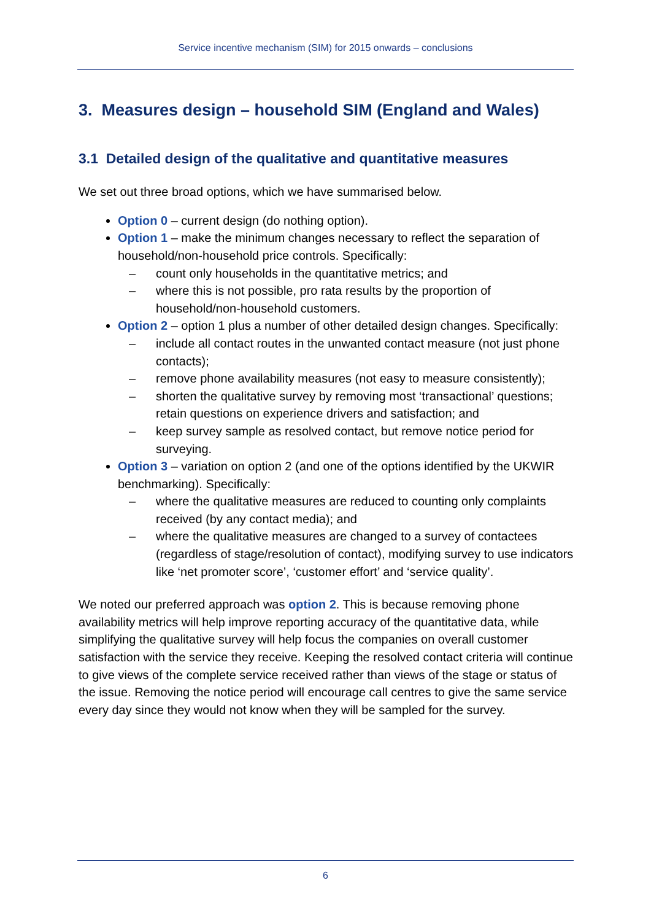Service incentive mechanism (SIM) for 2015 onwards – conclusions
3. Measures design – household SIM (England and Wales)
3.1 Detailed design of the qualitative and quantitative measures
We set out three broad options, which we have summarised below.
Option 0 – current design (do nothing option).
Option 1 – make the minimum changes necessary to reflect the separation of household/non-household price controls. Specifically:
– count only households in the quantitative metrics; and
– where this is not possible, pro rata results by the proportion of household/non-household customers.
Option 2 – option 1 plus a number of other detailed design changes. Specifically:
– include all contact routes in the unwanted contact measure (not just phone contacts);
– remove phone availability measures (not easy to measure consistently);
– shorten the qualitative survey by removing most ‘transactional’ questions; retain questions on experience drivers and satisfaction; and
– keep survey sample as resolved contact, but remove notice period for surveying.
Option 3 – variation on option 2 (and one of the options identified by the UKWIR benchmarking). Specifically:
– where the qualitative measures are reduced to counting only complaints received (by any contact media); and
– where the qualitative measures are changed to a survey of contactees (regardless of stage/resolution of contact), modifying survey to use indicators like ‘net promoter score’, ‘customer effort’ and ‘service quality’.
We noted our preferred approach was option 2. This is because removing phone availability metrics will help improve reporting accuracy of the quantitative data, while simplifying the qualitative survey will help focus the companies on overall customer satisfaction with the service they receive. Keeping the resolved contact criteria will continue to give views of the complete service received rather than views of the stage or status of the issue. Removing the notice period will encourage call centres to give the same service every day since they would not know when they will be sampled for the survey.
6